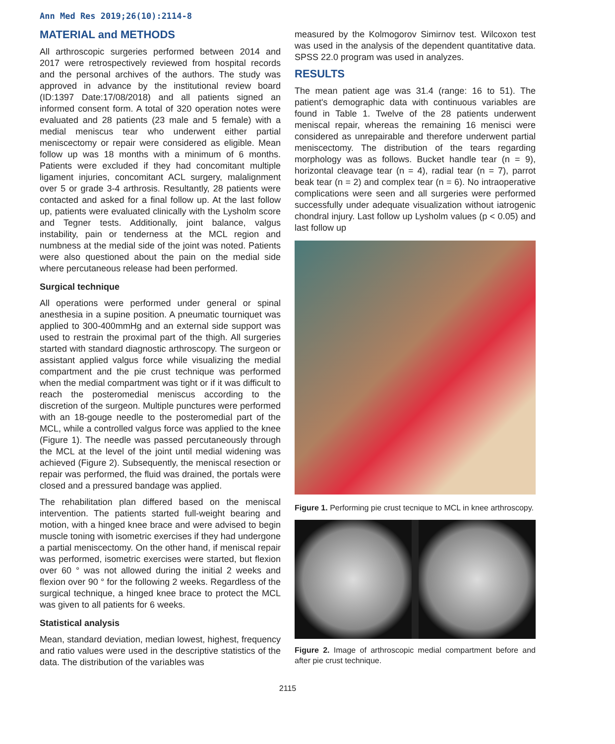Ann Med Res 2019;26(10):2114-8
MATERIAL and METHODS
All arthroscopic surgeries performed between 2014 and 2017 were retrospectively reviewed from hospital records and the personal archives of the authors. The study was approved in advance by the institutional review board (ID:1397 Date:17/08/2018) and all patients signed an informed consent form. A total of 320 operation notes were evaluated and 28 patients (23 male and 5 female) with a medial meniscus tear who underwent either partial meniscectomy or repair were considered as eligible. Mean follow up was 18 months with a minimum of 6 months. Patients were excluded if they had concomitant multiple ligament injuries, concomitant ACL surgery, malalignment over 5 or grade 3-4 arthrosis. Resultantly, 28 patients were contacted and asked for a final follow up. At the last follow up, patients were evaluated clinically with the Lysholm score and Tegner tests. Additionally, joint balance, valgus instability, pain or tenderness at the MCL region and numbness at the medial side of the joint was noted. Patients were also questioned about the pain on the medial side where percutaneous release had been performed.
Surgical technique
All operations were performed under general or spinal anesthesia in a supine position. A pneumatic tourniquet was applied to 300-400mmHg and an external side support was used to restrain the proximal part of the thigh. All surgeries started with standard diagnostic arthroscopy. The surgeon or assistant applied valgus force while visualizing the medial compartment and the pie crust technique was performed when the medial compartment was tight or if it was difficult to reach the posteromedial meniscus according to the discretion of the surgeon. Multiple punctures were performed with an 18-gouge needle to the posteromedial part of the MCL, while a controlled valgus force was applied to the knee (Figure 1). The needle was passed percutaneously through the MCL at the level of the joint until medial widening was achieved (Figure 2). Subsequently, the meniscal resection or repair was performed, the fluid was drained, the portals were closed and a pressured bandage was applied.
The rehabilitation plan differed based on the meniscal intervention. The patients started full-weight bearing and motion, with a hinged knee brace and were advised to begin muscle toning with isometric exercises if they had undergone a partial meniscectomy. On the other hand, if meniscal repair was performed, isometric exercises were started, but flexion over 60 ° was not allowed during the initial 2 weeks and flexion over 90 ° for the following 2 weeks. Regardless of the surgical technique, a hinged knee brace to protect the MCL was given to all patients for 6 weeks.
Statistical analysis
Mean, standard deviation, median lowest, highest, frequency and ratio values were used in the descriptive statistics of the data. The distribution of the variables was
measured by the Kolmogorov Simirnov test. Wilcoxon test was used in the analysis of the dependent quantitative data. SPSS 22.0 program was used in analyzes.
RESULTS
The mean patient age was 31.4 (range: 16 to 51). The patient's demographic data with continuous variables are found in Table 1. Twelve of the 28 patients underwent meniscal repair, whereas the remaining 16 menisci were considered as unrepairable and therefore underwent partial meniscectomy. The distribution of the tears regarding morphology was as follows. Bucket handle tear (n = 9), horizontal cleavage tear (n = 4), radial tear (n = 7), parrot beak tear (n = 2) and complex tear (n = 6). No intraoperative complications were seen and all surgeries were performed successfully under adequate visualization without iatrogenic chondral injury. Last follow up Lysholm values (p < 0.05) and last follow up
Figure 1. Performing pie crust tecnique to MCL in knee arthroscopy.
Figure 2. Image of arthroscopic medial compartment before and after pie crust technique.
2115